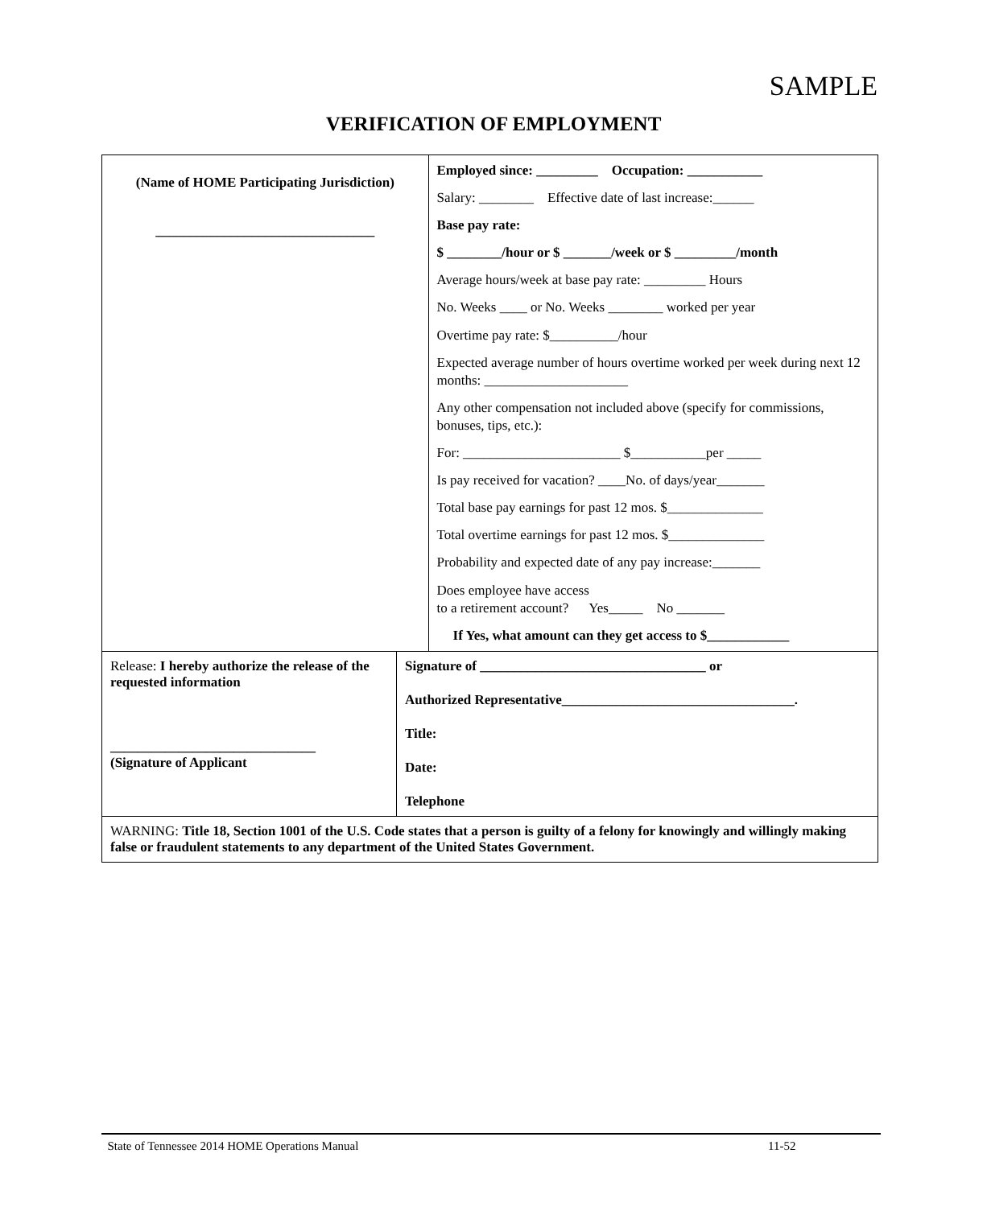SAMPLE
VERIFICATION OF EMPLOYMENT
| (Name of HOME Participating Jurisdiction) ________________________________ | | Employed since: _________ Occupation: ___________ Salary: ________ Effective date of last increase:______ Base pay rate: $ ________/hour or $ _______/week or $ _________/month Average hours/week at base pay rate: _________ Hours No. Weeks ____ or No. Weeks ________ worked per year Overtime pay rate: $__________/hour Expected average number of hours overtime worked per week during next 12 months: _____________________ Any other compensation not included above (specify for commissions, bonuses, tips, etc.): For: _______________________ $___________per _____ Is pay received for vacation? ____No. of days/year_______ Total base pay earnings for past 12 mos. $______________ Total overtime earnings for past 12 mos. $______________ Probability and expected date of any pay increase:_______ Does employee have access to a retirement account? Yes_____ No _______ If Yes, what amount can they get access to $____________ |
| Release: I hereby authorize the release of the requested information ______________________________ (Signature of Applicant | Signature of _________________________________ or Authorized Representative__________________________________. Title: Date: Telephone | |
| WARNING: Title 18, Section 1001 of the U.S. Code states that a person is guilty of a felony for knowingly and willingly making false or fraudulent statements to any department of the United States Government. | | |
State of Tennessee 2014 HOME Operations Manual 11-52